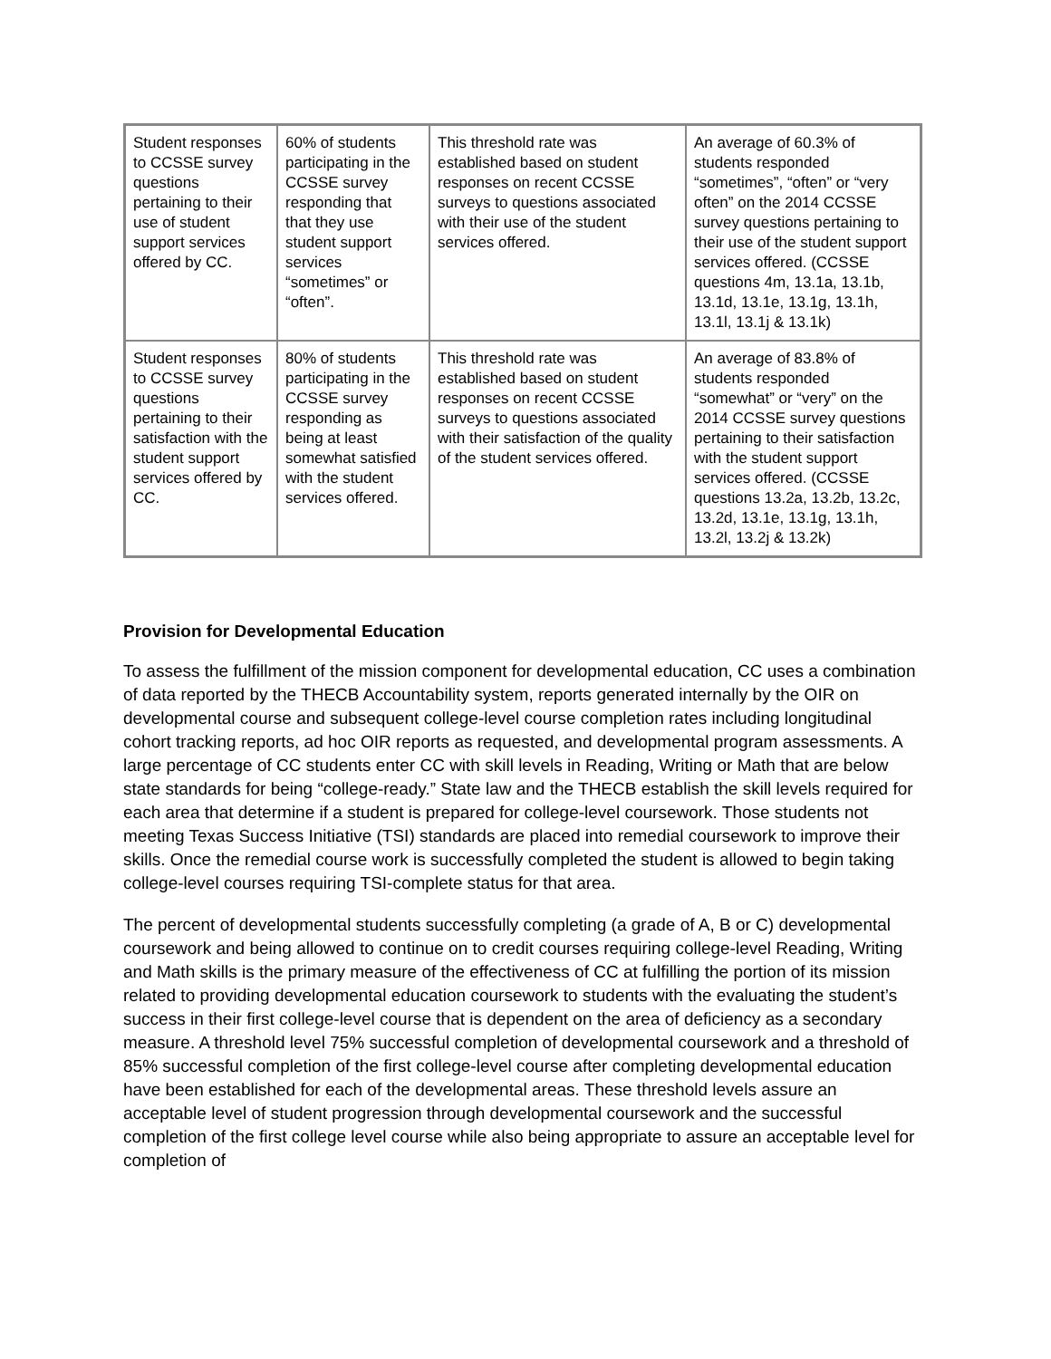| Student responses to CCSSE survey questions pertaining to their use of student support services offered by CC. | 60% of students participating in the CCSSE survey responding that that they use student support services “sometimes” or “often”. | This threshold rate was established based on student responses on recent CCSSE surveys to questions associated with their use of the student services offered. | An average of 60.3% of students responded “sometimes”, “often” or “very often” on the 2014 CCSSE survey questions pertaining to their use of the student support services offered. (CCSSE questions 4m, 13.1a, 13.1b, 13.1d, 13.1e, 13.1g, 13.1h, 13.1l, 13.1j & 13.1k) |
| Student responses to CCSSE survey questions pertaining to their satisfaction with the student support services offered by CC. | 80% of students participating in the CCSSE survey responding as being at least somewhat satisfied with the student services offered. | This threshold rate was established based on student responses on recent CCSSE surveys to questions associated with their satisfaction of the quality of the student services offered. | An average of 83.8% of students responded “somewhat” or “very” on the 2014 CCSSE survey questions pertaining to their satisfaction with the student support services offered. (CCSSE questions 13.2a, 13.2b, 13.2c, 13.2d, 13.1e, 13.1g, 13.1h, 13.2l, 13.2j & 13.2k) |
Provision for Developmental Education
To assess the fulfillment of the mission component for developmental education, CC uses a combination of data reported by the THECB Accountability system, reports generated internally by the OIR on developmental course and subsequent college-level course completion rates including longitudinal cohort tracking reports, ad hoc OIR reports as requested, and developmental program assessments. A large percentage of CC students enter CC with skill levels in Reading, Writing or Math that are below state standards for being “college-ready.” State law and the THECB establish the skill levels required for each area that determine if a student is prepared for college-level coursework. Those students not meeting Texas Success Initiative (TSI) standards are placed into remedial coursework to improve their skills. Once the remedial course work is successfully completed the student is allowed to begin taking college-level courses requiring TSI-complete status for that area.
The percent of developmental students successfully completing (a grade of A, B or C) developmental coursework and being allowed to continue on to credit courses requiring college-level Reading, Writing and Math skills is the primary measure of the effectiveness of CC at fulfilling the portion of its mission related to providing developmental education coursework to students with the evaluating the student’s success in their first college-level course that is dependent on the area of deficiency as a secondary measure. A threshold level 75% successful completion of developmental coursework and a threshold of 85% successful completion of the first college-level course after completing developmental education have been established for each of the developmental areas. These threshold levels assure an acceptable level of student progression through developmental coursework and the successful completion of the first college level course while also being appropriate to assure an acceptable level for completion of